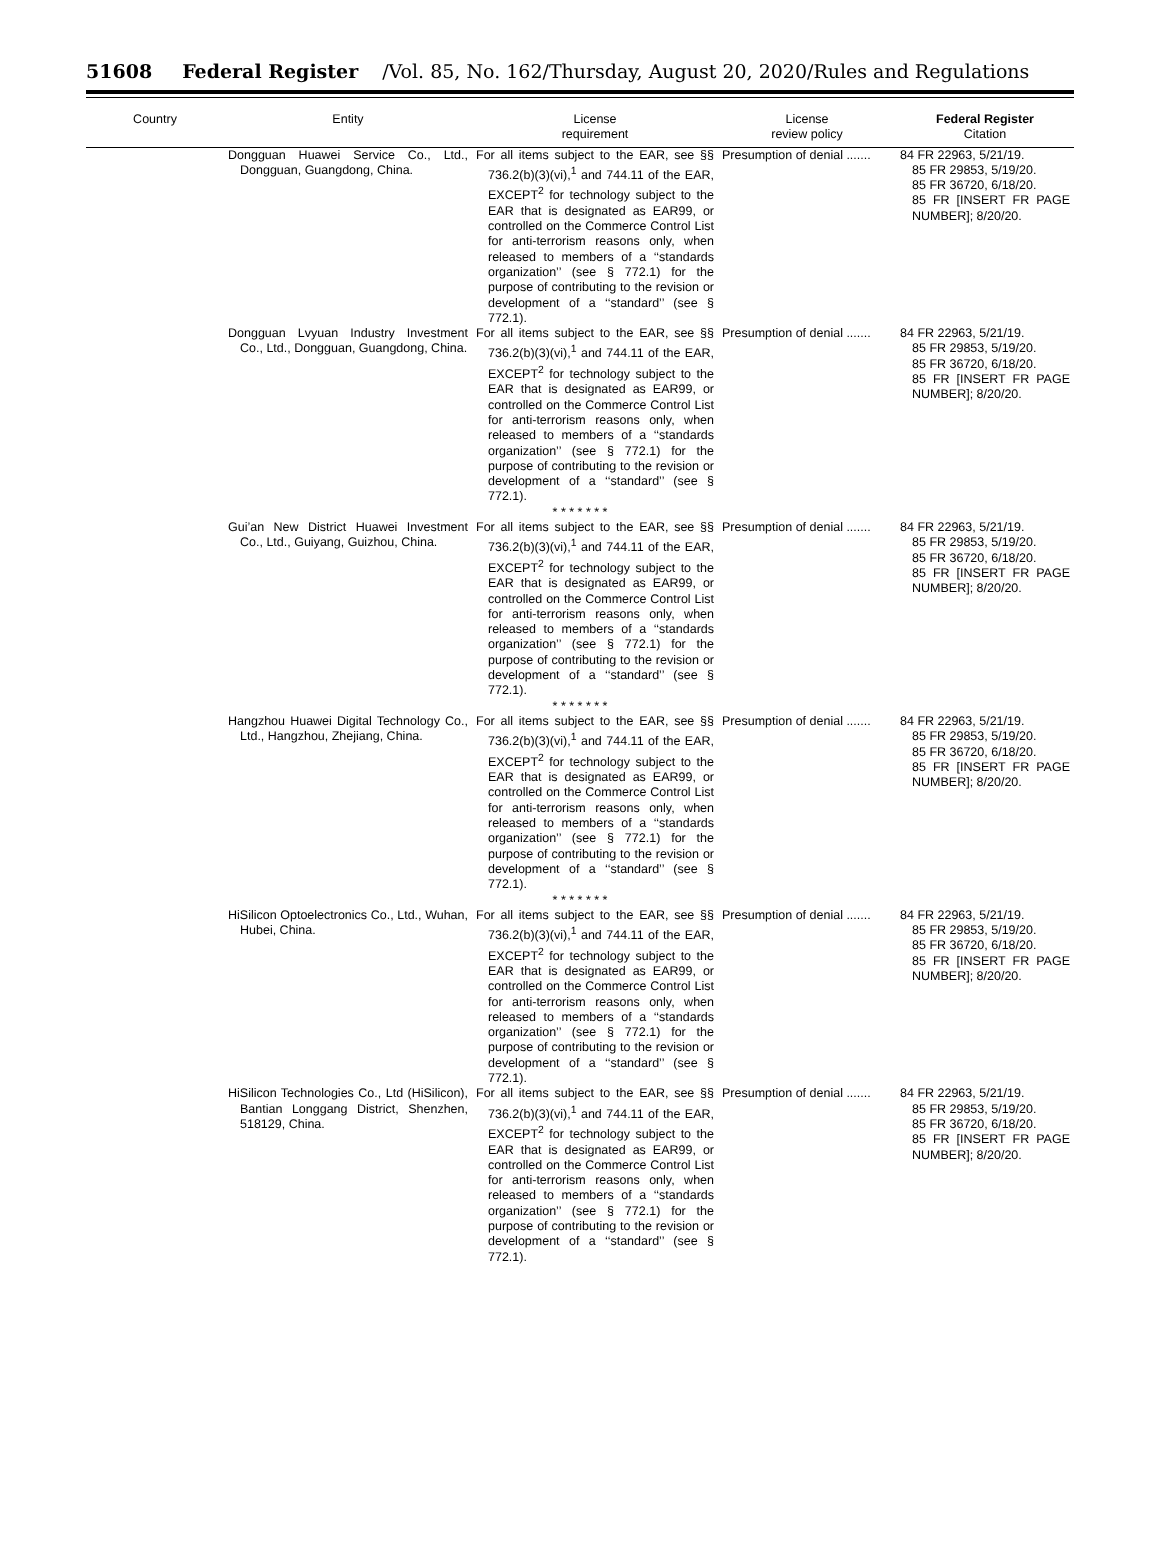51608 Federal Register /Vol. 85, No. 162/Thursday, August 20, 2020/Rules and Regulations
| Country | Entity | License requirement | License review policy | Federal Register Citation |
| --- | --- | --- | --- | --- |
| | Dongguan Huawei Service Co., Ltd., Dongguan, Guangdong, China. | For all items subject to the EAR, see §§ 736.2(b)(3)(vi),<sup>1</sup> and 744.11 of the EAR, EXCEPT<sup>2</sup> for technology subject to the EAR that is designated as EAR99, or controlled on the Commerce Control List for anti-terrorism reasons only, when released to members of a ‘‘standards organization’’ (see § 772.1) for the purpose of contributing to the revision or development of a ‘‘standard’’ (see § 772.1). | Presumption of denial ....... | 84 FR 22963, 5/21/19. 85 FR 29853, 5/19/20. 85 FR 36720, 6/18/20. 85 FR [INSERT FR PAGE NUMBER]; 8/20/20. |
| | Dongguan Lvyuan Industry Investment Co., Ltd., Dongguan, Guangdong, China. | For all items subject to the EAR, see §§ 736.2(b)(3)(vi),<sup>1</sup> and 744.11 of the EAR, EXCEPT<sup>2</sup> for technology subject to the EAR that is designated as EAR99, or controlled on the Commerce Control List for anti-terrorism reasons only, when released to members of a ‘‘standards organization’’ (see § 772.1) for the purpose of contributing to the revision or development of a ‘‘standard’’ (see § 772.1). | Presumption of denial ....... | 84 FR 22963, 5/21/19. 85 FR 29853, 5/19/20. 85 FR 36720, 6/18/20. 85 FR [INSERT FR PAGE NUMBER]; 8/20/20. |
| * * * * * * * | | | | |
| | Gui’an New District Huawei Investment Co., Ltd., Guiyang, Guizhou, China. | For all items subject to the EAR, see §§ 736.2(b)(3)(vi),<sup>1</sup> and 744.11 of the EAR, EXCEPT<sup>2</sup> for technology subject to the EAR that is designated as EAR99, or controlled on the Commerce Control List for anti-terrorism reasons only, when released to members of a ‘‘standards organization’’ (see § 772.1) for the purpose of contributing to the revision or development of a ‘‘standard’’ (see § 772.1). | Presumption of denial ....... | 84 FR 22963, 5/21/19. 85 FR 29853, 5/19/20. 85 FR 36720, 6/18/20. 85 FR [INSERT FR PAGE NUMBER]; 8/20/20. |
| * * * * * * * | | | | |
| | Hangzhou Huawei Digital Technology Co., Ltd., Hangzhou, Zhejiang, China. | For all items subject to the EAR, see §§ 736.2(b)(3)(vi),<sup>1</sup> and 744.11 of the EAR, EXCEPT<sup>2</sup> for technology subject to the EAR that is designated as EAR99, or controlled on the Commerce Control List for anti-terrorism reasons only, when released to members of a ‘‘standards organization’’ (see § 772.1) for the purpose of contributing to the revision or development of a ‘‘standard’’ (see § 772.1). | Presumption of denial ....... | 84 FR 22963, 5/21/19. 85 FR 29853, 5/19/20. 85 FR 36720, 6/18/20. 85 FR [INSERT FR PAGE NUMBER]; 8/20/20. |
| * * * * * * * | | | | |
| | HiSilicon Optoelectronics Co., Ltd., Wuhan, Hubei, China. | For all items subject to the EAR, see §§ 736.2(b)(3)(vi),<sup>1</sup> and 744.11 of the EAR, EXCEPT<sup>2</sup> for technology subject to the EAR that is designated as EAR99, or controlled on the Commerce Control List for anti-terrorism reasons only, when released to members of a ‘‘standards organization’’ (see § 772.1) for the purpose of contributing to the revision or development of a ‘‘standard’’ (see § 772.1). | Presumption of denial ....... | 84 FR 22963, 5/21/19. 85 FR 29853, 5/19/20. 85 FR 36720, 6/18/20. 85 FR [INSERT FR PAGE NUMBER]; 8/20/20. |
| | HiSilicon Technologies Co., Ltd (HiSilicon), Bantian Longgang District, Shenzhen, 518129, China. | For all items subject to the EAR, see §§ 736.2(b)(3)(vi),<sup>1</sup> and 744.11 of the EAR, EXCEPT<sup>2</sup> for technology subject to the EAR that is designated as EAR99, or controlled on the Commerce Control List for anti-terrorism reasons only, when released to members of a ‘‘standards organization’’ (see § 772.1) for the purpose of contributing to the revision or development of a ‘‘standard’’ (see § 772.1). | Presumption of denial ....... | 84 FR 22963, 5/21/19. 85 FR 29853, 5/19/20. 85 FR 36720, 6/18/20. 85 FR [INSERT FR PAGE NUMBER]; 8/20/20. |